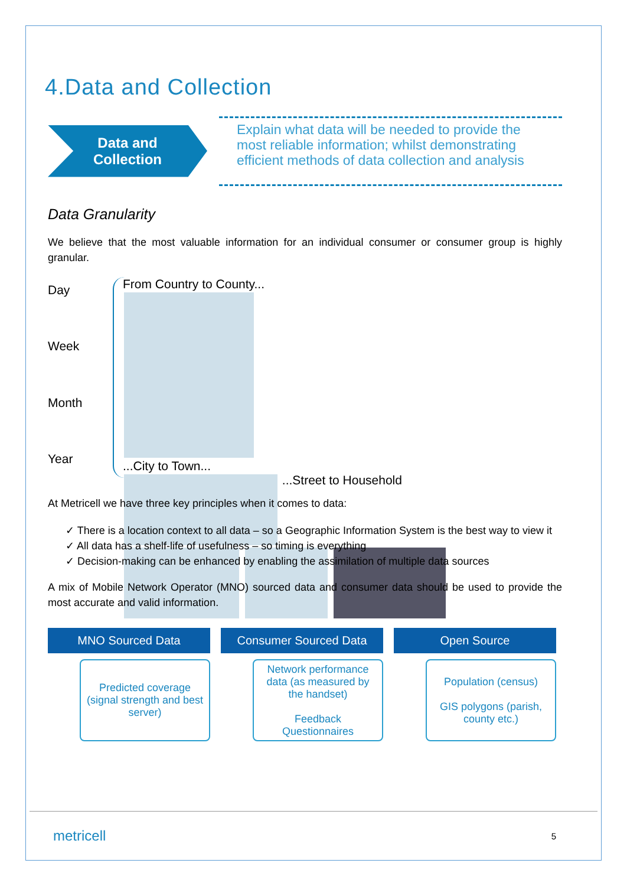4.Data and Collection
Data and
Collection
Explain what data will be needed to provide the most reliable information; whilst demonstrating efficient methods of data collection and analysis
Data Granularity
We believe that the most valuable information for an individual consumer or consumer group is highly granular.
Day
Week
Month
Year
From Country to County...
...City to Town...
...Street to Household
At Metricell we have three key principles when it comes to data:
✓ There is a location context to all data – so a Geographic Information System is the best way to view it
✓ All data has a shelf-life of usefulness – so timing is everything
✓ Decision-making can be enhanced by enabling the assimilation of multiple data sources
A mix of Mobile Network Operator (MNO) sourced data and consumer data should be used to provide the most accurate and valid information.
MNO Sourced Data
Predicted coverage (signal strength and best server)
Consumer Sourced Data
Network performance data (as measured by the handset)
Feedback
Questionnaires
Open Source
Population (census)
GIS polygons (parish, county etc.)
metricell 5